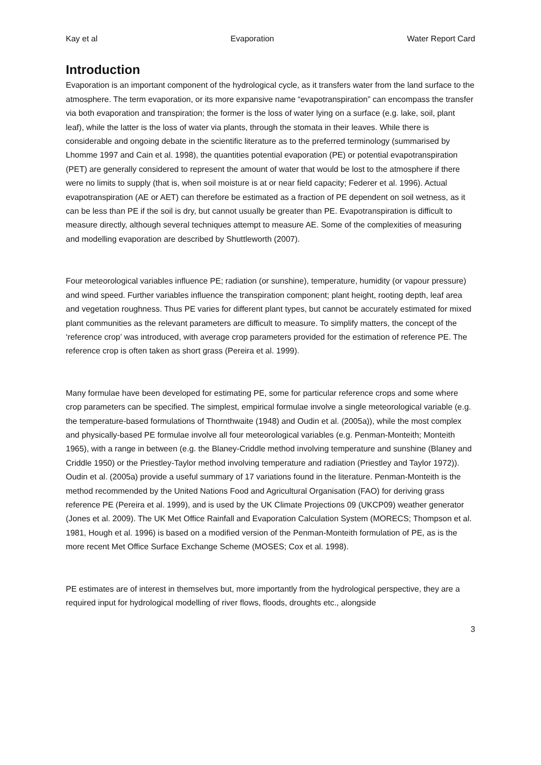Kay et al Evaporation Water Report Card
Introduction
Evaporation is an important component of the hydrological cycle, as it transfers water from the land surface to the atmosphere. The term evaporation, or its more expansive name “evapotranspiration” can encompass the transfer via both evaporation and transpiration; the former is the loss of water lying on a surface (e.g. lake, soil, plant leaf), while the latter is the loss of water via plants, through the stomata in their leaves. While there is considerable and ongoing debate in the scientific literature as to the preferred terminology (summarised by Lhomme 1997 and Cain et al. 1998), the quantities potential evaporation (PE) or potential evapotranspiration (PET) are generally considered to represent the amount of water that would be lost to the atmosphere if there were no limits to supply (that is, when soil moisture is at or near field capacity; Federer et al. 1996). Actual evapotranspiration (AE or AET) can therefore be estimated as a fraction of PE dependent on soil wetness, as it can be less than PE if the soil is dry, but cannot usually be greater than PE. Evapotranspiration is difficult to measure directly, although several techniques attempt to measure AE. Some of the complexities of measuring and modelling evaporation are described by Shuttleworth (2007).
Four meteorological variables influence PE; radiation (or sunshine), temperature, humidity (or vapour pressure) and wind speed. Further variables influence the transpiration component; plant height, rooting depth, leaf area and vegetation roughness. Thus PE varies for different plant types, but cannot be accurately estimated for mixed plant communities as the relevant parameters are difficult to measure. To simplify matters, the concept of the ‘reference crop’ was introduced, with average crop parameters provided for the estimation of reference PE. The reference crop is often taken as short grass (Pereira et al. 1999).
Many formulae have been developed for estimating PE, some for particular reference crops and some where crop parameters can be specified. The simplest, empirical formulae involve a single meteorological variable (e.g. the temperature-based formulations of Thornthwaite (1948) and Oudin et al. (2005a)), while the most complex and physically-based PE formulae involve all four meteorological variables (e.g. Penman-Monteith; Monteith 1965), with a range in between (e.g. the Blaney-Criddle method involving temperature and sunshine (Blaney and Criddle 1950) or the Priestley-Taylor method involving temperature and radiation (Priestley and Taylor 1972)). Oudin et al. (2005a) provide a useful summary of 17 variations found in the literature. Penman-Monteith is the method recommended by the United Nations Food and Agricultural Organisation (FAO) for deriving grass reference PE (Pereira et al. 1999), and is used by the UK Climate Projections 09 (UKCP09) weather generator (Jones et al. 2009). The UK Met Office Rainfall and Evaporation Calculation System (MORECS; Thompson et al. 1981, Hough et al. 1996) is based on a modified version of the Penman-Monteith formulation of PE, as is the more recent Met Office Surface Exchange Scheme (MOSES; Cox et al. 1998).
PE estimates are of interest in themselves but, more importantly from the hydrological perspective, they are a required input for hydrological modelling of river flows, floods, droughts etc., alongside
3